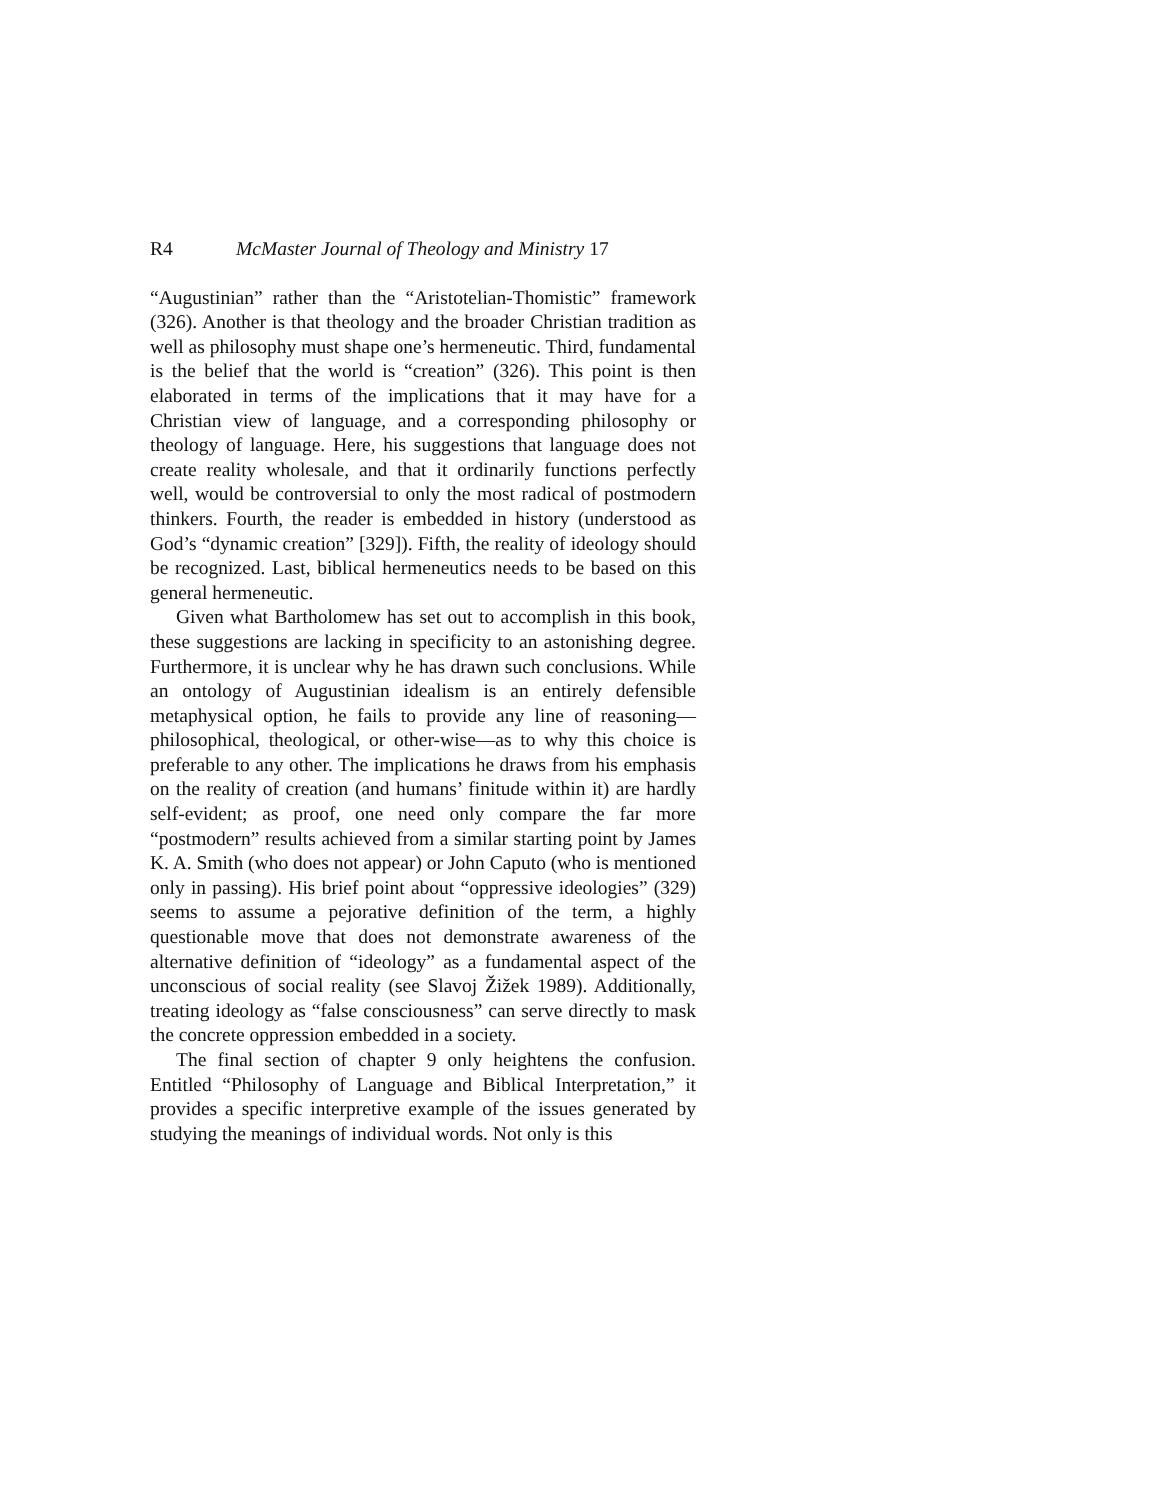R4 McMaster Journal of Theology and Ministry 17
“Augustinian” rather than the “Aristotelian-Thomistic” framework (326). Another is that theology and the broader Christian tradition as well as philosophy must shape one’s hermeneutic. Third, fundamental is the belief that the world is “creation” (326). This point is then elaborated in terms of the implications that it may have for a Christian view of language, and a corresponding philosophy or theology of language. Here, his suggestions that language does not create reality wholesale, and that it ordinarily functions perfectly well, would be controversial to only the most radical of postmodern thinkers. Fourth, the reader is embedded in history (understood as God’s “dynamic creation” [329]). Fifth, the reality of ideology should be recognized. Last, biblical hermeneutics needs to be based on this general hermeneutic.
Given what Bartholomew has set out to accomplish in this book, these suggestions are lacking in specificity to an astonishing degree. Furthermore, it is unclear why he has drawn such conclusions. While an ontology of Augustinian idealism is an entirely defensible metaphysical option, he fails to provide any line of reasoning—philosophical, theological, or other-wise—as to why this choice is preferable to any other. The implications he draws from his emphasis on the reality of creation (and humans’ finitude within it) are hardly self-evident; as proof, one need only compare the far more “postmodern” results achieved from a similar starting point by James K. A. Smith (who does not appear) or John Caputo (who is mentioned only in passing). His brief point about “oppressive ideologies” (329) seems to assume a pejorative definition of the term, a highly questionable move that does not demonstrate awareness of the alternative definition of “ideology” as a fundamental aspect of the unconscious of social reality (see Slavoj Žižek 1989). Additionally, treating ideology as “false consciousness” can serve directly to mask the concrete oppression embedded in a society.
The final section of chapter 9 only heightens the confusion. Entitled “Philosophy of Language and Biblical Interpretation,” it provides a specific interpretive example of the issues generated by studying the meanings of individual words. Not only is this